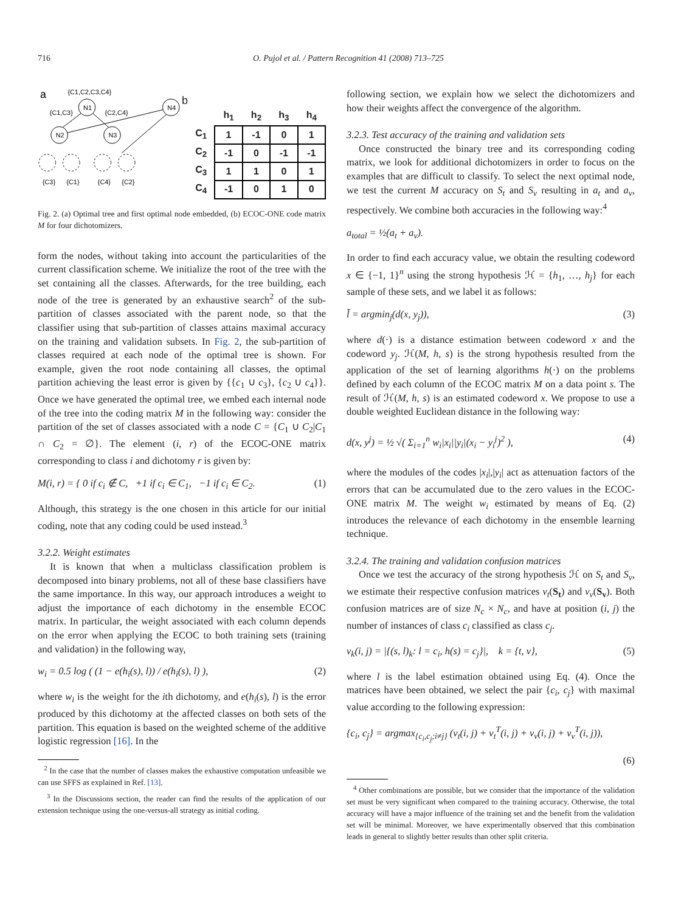716 O. Pujol et al. / Pattern Recognition 41 (2008) 713–725
a
{C1,C2,C3,C4}
N1
N4
N2
N3
{C1,C3}
{C2,C4}
{C3}
{C1}
{C4}
{C2}
b
| | h<sub>1</sub> | h<sub>2</sub> | h<sub>3</sub> | h<sub>4</sub> |
| --- | --- | --- | --- | --- |
| C<sub>1</sub> | 1 | -1 | 0 | 1 |
| C<sub>2</sub> | -1 | 0 | -1 | -1 |
| C<sub>3</sub> | 1 | 1 | 0 | 1 |
| C<sub>4</sub> | -1 | 0 | 1 | 0 |
Fig. 2. (a) Optimal tree and first optimal node embedded, (b) ECOC-ONE code matrix M for four dichotomizers.
form the nodes, without taking into account the particularities of the current classification scheme. We initialize the root of the tree with the set containing all the classes. Afterwards, for the tree building, each node of the tree is generated by an exhaustive search<sup>2</sup> of the sub-partition of classes associated with the parent node, so that the classifier using that sub-partition of classes attains maximal accuracy on the training and validation subsets. In Fig. 2, the sub-partition of classes required at each node of the optimal tree is shown. For example, given the root node containing all classes, the optimal partition achieving the least error is given by {{c<sub>1</sub> ∪ c<sub>3</sub>}, {c<sub>2</sub> ∪ c<sub>4</sub>}}. Once we have generated the optimal tree, we embed each internal node of the tree into the coding matrix M in the following way: consider the partition of the set of classes associated with a node C = {C<sub>1</sub> ∪ C<sub>2</sub>|C<sub>1</sub> ∩ C<sub>2</sub> = ∅}. The element (i, r) of the ECOC-ONE matrix corresponding to class i and dichotomy r is given by:
M(i, r) = { 0 if c<sub>i</sub> ∉ C, +1 if c<sub>i</sub> ∈ C<sub>1</sub>, −1 if c<sub>i</sub> ∈ C<sub>2</sub>. (1)
Although, this strategy is the one chosen in this article for our initial coding, note that any coding could be used instead.<sup>3</sup>
3.2.2. Weight estimates
It is known that when a multiclass classification problem is decomposed into binary problems, not all of these base classifiers have the same importance. In this way, our approach introduces a weight to adjust the importance of each dichotomy in the ensemble ECOC matrix. In particular, the weight associated with each column depends on the error when applying the ECOC to both training sets (training and validation) in the following way,
w<sub>i</sub> = 0.5 log ( (1 − e(h<sub>i</sub>(s), l)) / e(h<sub>i</sub>(s), l) ), (2)
where w<sub>i</sub> is the weight for the ith dichotomy, and e(h<sub>i</sub>(s), l) is the error produced by this dichotomy at the affected classes on both sets of the partition. This equation is based on the weighted scheme of the additive logistic regression [16]. In the
<sup>2</sup> In the case that the number of classes makes the exhaustive computation unfeasible we can use SFFS as explained in Ref. [13].
<sup>3</sup> In the Discussions section, the reader can find the results of the application of our extension technique using the one-versus-all strategy as initial coding.
following section, we explain how we select the dichotomizers and how their weights affect the convergence of the algorithm.
3.2.3. Test accuracy of the training and validation sets
Once constructed the binary tree and its corresponding coding matrix, we look for additional dichotomizers in order to focus on the examples that are difficult to classify. To select the next optimal node, we test the current M accuracy on S<sub>t</sub> and S<sub>v</sub> resulting in a<sub>t</sub> and a<sub>v</sub>, respectively. We combine both accuracies in the following way:<sup>4</sup>
a<sub>total</sub> = ½(a<sub>t</sub> + a<sub>v</sub>).
In order to find each accuracy value, we obtain the resulting codeword x ∈ {−1, 1}<sup>n</sup> using the strong hypothesis ℋ = {h<sub>1</sub>, …, h<sub>j</sub>} for each sample of these sets, and we label it as follows:
l̃ = argmin<sub>j</sub>(d(x, y<sub>j</sub>)), (3)
where d(·) is a distance estimation between codeword x and the codeword y<sub>j</sub>. ℋ(M, h, s) is the strong hypothesis resulted from the application of the set of learning algorithms h(·) on the problems defined by each column of the ECOC matrix M on a data point s. The result of ℋ(M, h, s) is an estimated codeword x. We propose to use a double weighted Euclidean distance in the following way:
d(x, y<sup>j</sup>) = ½ √( Σ<sub>i=1</sub><sup>n</sup> w<sub>i</sub>|x<sub>i</sub>||y<sub>i</sub>|(x<sub>i</sub> − y<sub>i</sub><sup>j</sup>)<sup>2</sup> ), (4)
where the modules of the codes |x<sub>i</sub>|,|y<sub>i</sub>| act as attenuation factors of the errors that can be accumulated due to the zero values in the ECOC-ONE matrix M. The weight w<sub>i</sub> estimated by means of Eq. (2) introduces the relevance of each dichotomy in the ensemble learning technique.
3.2.4. The training and validation confusion matrices
Once we test the accuracy of the strong hypothesis ℋ on S<sub>t</sub> and S<sub>v</sub>, we estimate their respective confusion matrices v<sub>t</sub>(S<sub>t</sub>) and v<sub>v</sub>(S<sub>v</sub>). Both confusion matrices are of size N<sub>c</sub> × N<sub>c</sub>, and have at position (i, j) the number of instances of class c<sub>i</sub> classified as class c<sub>j</sub>.
v<sub>k</sub>(i, j) = |{(s, l)<sub>k</sub>: l = c<sub>i</sub>, h(s) = c<sub>j</sub>}|, k = {t, v}, (5)
where l is the label estimation obtained using Eq. (4). Once the matrices have been obtained, we select the pair {c<sub>i</sub>, c<sub>j</sub>} with maximal value according to the following expression:
{c<sub>i</sub>, c<sub>j</sub>} = argmax<sub>{c<sub>i</sub>,c<sub>j</sub>;i≠j}</sub> (v<sub>t</sub>(i, j) + v<sub>t</sub><sup>T</sup>(i, j) + v<sub>v</sub>(i, j) + v<sub>v</sub><sup>T</sup>(i, j)),
(6)
<sup>4</sup> Other combinations are possible, but we consider that the importance of the validation set must be very significant when compared to the training accuracy. Otherwise, the total accuracy will have a major influence of the training set and the benefit from the validation set will be minimal. Moreover, we have experimentally observed that this combination leads in general to slightly better results than other split criteria.